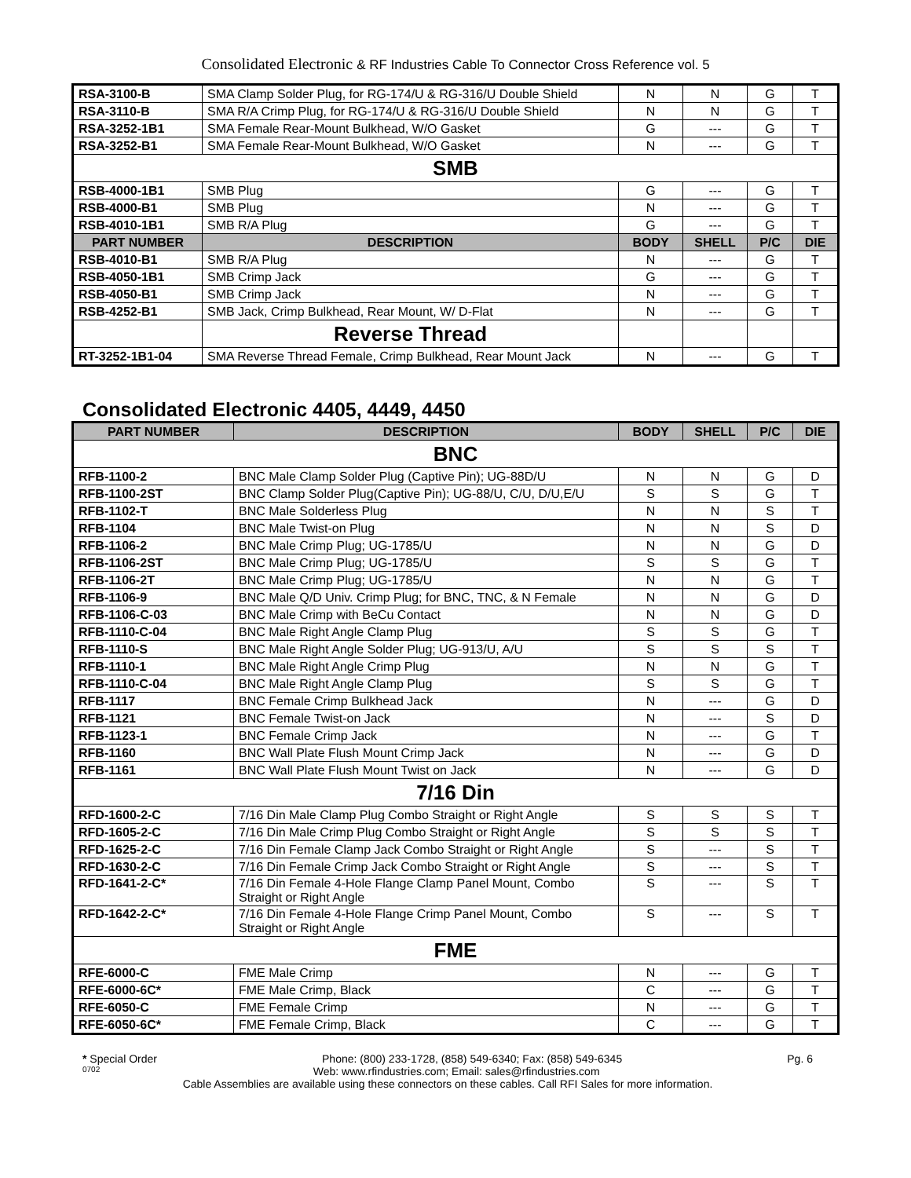Consolidated Electronic & RF Industries Cable To Connector Cross Reference vol. 5
| RSA-3100-B | SMA Clamp Solder Plug, for RG-174/U & RG-316/U Double Shield | N | N | G | T |
| RSA-3110-B | SMA R/A Crimp Plug, for RG-174/U & RG-316/U Double Shield | N | N | G | T |
| RSA-3252-1B1 | SMA Female Rear-Mount Bulkhead, W/O Gasket | G | --- | G | T |
| RSA-3252-B1 | SMA Female Rear-Mount Bulkhead, W/O Gasket | N | --- | G | T |
| SMB | | | | | |
| RSB-4000-1B1 | SMB Plug | G | --- | G | T |
| RSB-4000-B1 | SMB Plug | N | --- | G | T |
| RSB-4010-1B1 | SMB R/A Plug | G | --- | G | T |
| PART NUMBER | DESCRIPTION | BODY | SHELL | P/C | DIE |
| RSB-4010-B1 | SMB R/A Plug | N | --- | G | T |
| RSB-4050-1B1 | SMB Crimp Jack | G | --- | G | T |
| RSB-4050-B1 | SMB Crimp Jack | N | --- | G | T |
| RSB-4252-B1 | SMB Jack, Crimp Bulkhead, Rear Mount, W/ D-Flat | N | --- | G | T |
| | Reverse Thread | | | | |
| RT-3252-1B1-04 | SMA Reverse Thread Female, Crimp Bulkhead, Rear Mount Jack | N | --- | G | T |
Consolidated Electronic 4405, 4449, 4450
| PART NUMBER | DESCRIPTION | BODY | SHELL | P/C | DIE |
| --- | --- | --- | --- | --- | --- |
| BNC | | | | | |
| RFB-1100-2 | BNC Male Clamp Solder Plug (Captive Pin); UG-88D/U | N | N | G | D |
| RFB-1100-2ST | BNC Clamp Solder Plug(Captive Pin); UG-88/U, C/U, D/U,E/U | S | S | G | T |
| RFB-1102-T | BNC Male Solderless Plug | N | N | S | T |
| RFB-1104 | BNC Male Twist-on Plug | N | N | S | D |
| RFB-1106-2 | BNC Male Crimp Plug; UG-1785/U | N | N | G | D |
| RFB-1106-2ST | BNC Male Crimp Plug; UG-1785/U | S | S | G | T |
| RFB-1106-2T | BNC Male Crimp Plug; UG-1785/U | N | N | G | T |
| RFB-1106-9 | BNC Male Q/D Univ. Crimp Plug; for BNC, TNC, & N Female | N | N | G | D |
| RFB-1106-C-03 | BNC Male Crimp with BeCu Contact | N | N | G | D |
| RFB-1110-C-04 | BNC Male Right Angle Clamp Plug | S | S | G | T |
| RFB-1110-S | BNC Male Right Angle Solder Plug; UG-913/U, A/U | S | S | S | T |
| RFB-1110-1 | BNC Male Right Angle Crimp Plug | N | N | G | T |
| RFB-1110-C-04 | BNC Male Right Angle Clamp Plug | S | S | G | T |
| RFB-1117 | BNC Female Crimp Bulkhead Jack | N | --- | G | D |
| RFB-1121 | BNC Female Twist-on Jack | N | --- | S | D |
| RFB-1123-1 | BNC Female Crimp Jack | N | --- | G | T |
| RFB-1160 | BNC Wall Plate Flush Mount Crimp Jack | N | --- | G | D |
| RFB-1161 | BNC Wall Plate Flush Mount Twist on Jack | N | --- | G | D |
| 7/16 Din | | | | | |
| RFD-1600-2-C | 7/16 Din Male Clamp Plug Combo Straight or Right Angle | S | S | S | T |
| RFD-1605-2-C | 7/16 Din Male Crimp Plug Combo Straight or Right Angle | S | S | S | T |
| RFD-1625-2-C | 7/16 Din Female Clamp Jack Combo Straight or Right Angle | S | --- | S | T |
| RFD-1630-2-C | 7/16 Din Female Crimp Jack Combo Straight or Right Angle | S | --- | S | T |
| RFD-1641-2-C* | 7/16 Din Female 4-Hole Flange Clamp Panel Mount, Combo Straight or Right Angle | S | --- | S | T |
| RFD-1642-2-C* | 7/16 Din Female 4-Hole Flange Crimp Panel Mount, Combo Straight or Right Angle | S | --- | S | T |
| FME | | | | | |
| RFE-6000-C | FME Male Crimp | N | --- | G | T |
| RFE-6000-6C* | FME Male Crimp, Black | C | --- | G | T |
| RFE-6050-C | FME Female Crimp | N | --- | G | T |
| RFE-6050-6C* | FME Female Crimp, Black | C | --- | G | T |
* Special Order Phone: (800) 233-1728, (858) 549-6340; Fax: (858) 549-6345 Pg. 6
0702 Web: www.rfindustries.com; Email: sales@rfindustries.com
Cable Assemblies are available using these connectors on these cables. Call RFI Sales for more information.